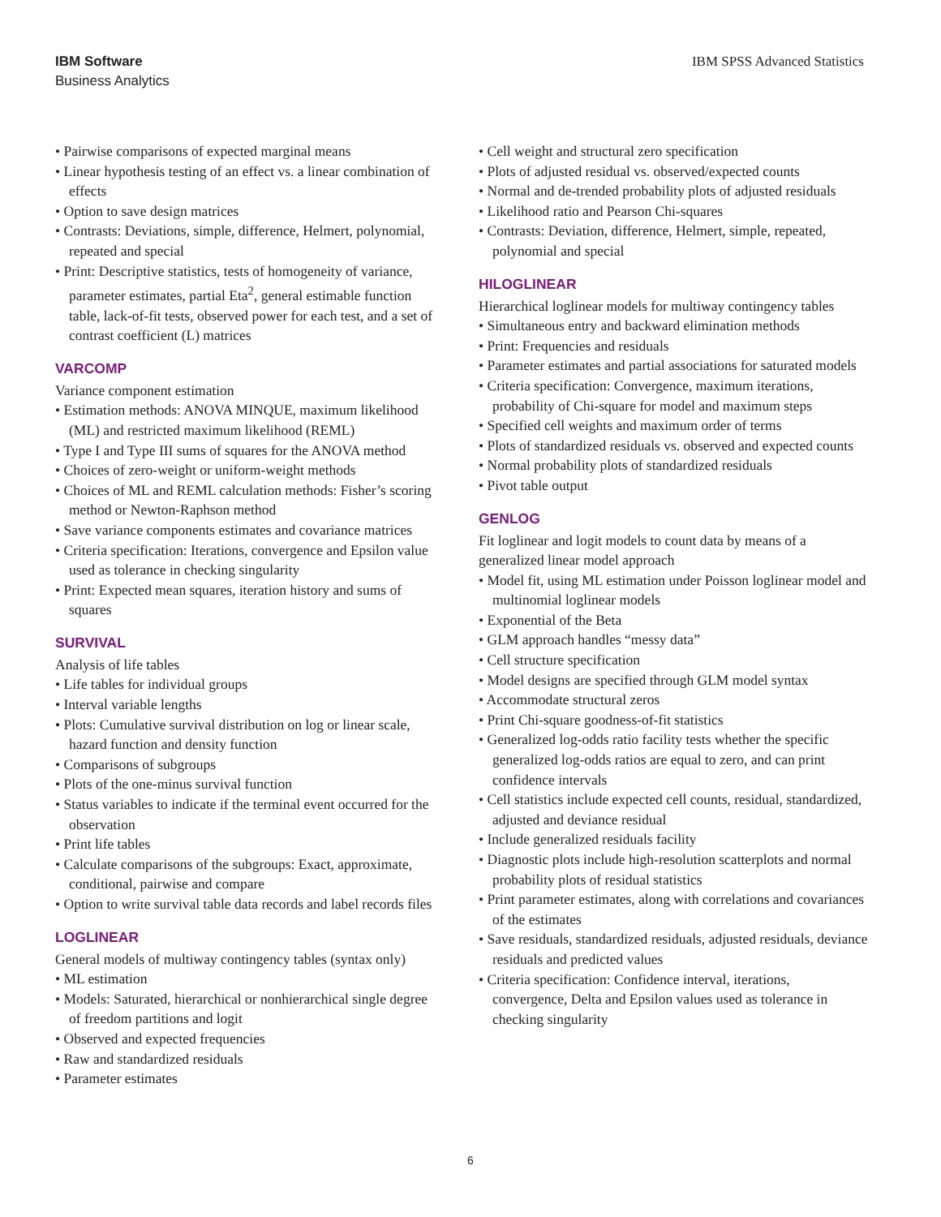IBM Software
Business Analytics
IBM SPSS Advanced Statistics
• Pairwise comparisons of expected marginal means
• Linear hypothesis testing of an effect vs. a linear combination of effects
• Option to save design matrices
• Contrasts: Deviations, simple, difference, Helmert, polynomial, repeated and special
• Print: Descriptive statistics, tests of homogeneity of variance, parameter estimates, partial Eta<sup>2</sup>, general estimable function table, lack-of-fit tests, observed power for each test, and a set of contrast coefficient (L) matrices
VARCOMP
Variance component estimation
• Estimation methods: ANOVA MINQUE, maximum likelihood (ML) and restricted maximum likelihood (REML)
• Type I and Type III sums of squares for the ANOVA method
• Choices of zero-weight or uniform-weight methods
• Choices of ML and REML calculation methods: Fisher’s scoring method or Newton-Raphson method
• Save variance components estimates and covariance matrices
• Criteria specification: Iterations, convergence and Epsilon value used as tolerance in checking singularity
• Print: Expected mean squares, iteration history and sums of squares
SURVIVAL
Analysis of life tables
• Life tables for individual groups
• Interval variable lengths
• Plots: Cumulative survival distribution on log or linear scale, hazard function and density function
• Comparisons of subgroups
• Plots of the one-minus survival function
• Status variables to indicate if the terminal event occurred for the observation
• Print life tables
• Calculate comparisons of the subgroups: Exact, approximate, conditional, pairwise and compare
• Option to write survival table data records and label records files
LOGLINEAR
General models of multiway contingency tables (syntax only)
• ML estimation
• Models: Saturated, hierarchical or nonhierarchical single degree of freedom partitions and logit
• Observed and expected frequencies
• Raw and standardized residuals
• Parameter estimates
• Cell weight and structural zero specification
• Plots of adjusted residual vs. observed/expected counts
• Normal and de-trended probability plots of adjusted residuals
• Likelihood ratio and Pearson Chi-squares
• Contrasts: Deviation, difference, Helmert, simple, repeated, polynomial and special
HILOGLINEAR
Hierarchical loglinear models for multiway contingency tables
• Simultaneous entry and backward elimination methods
• Print: Frequencies and residuals
• Parameter estimates and partial associations for saturated models
• Criteria specification: Convergence, maximum iterations, probability of Chi-square for model and maximum steps
• Specified cell weights and maximum order of terms
• Plots of standardized residuals vs. observed and expected counts
• Normal probability plots of standardized residuals
• Pivot table output
GENLOG
Fit loglinear and logit models to count data by means of a generalized linear model approach
• Model fit, using ML estimation under Poisson loglinear model and multinomial loglinear models
• Exponential of the Beta
• GLM approach handles “messy data”
• Cell structure specification
• Model designs are specified through GLM model syntax
• Accommodate structural zeros
• Print Chi-square goodness-of-fit statistics
• Generalized log-odds ratio facility tests whether the specific generalized log-odds ratios are equal to zero, and can print confidence intervals
• Cell statistics include expected cell counts, residual, standardized, adjusted and deviance residual
• Include generalized residuals facility
• Diagnostic plots include high-resolution scatterplots and normal probability plots of residual statistics
• Print parameter estimates, along with correlations and covariances of the estimates
• Save residuals, standardized residuals, adjusted residuals, deviance residuals and predicted values
• Criteria specification: Confidence interval, iterations, convergence, Delta and Epsilon values used as tolerance in checking singularity
6